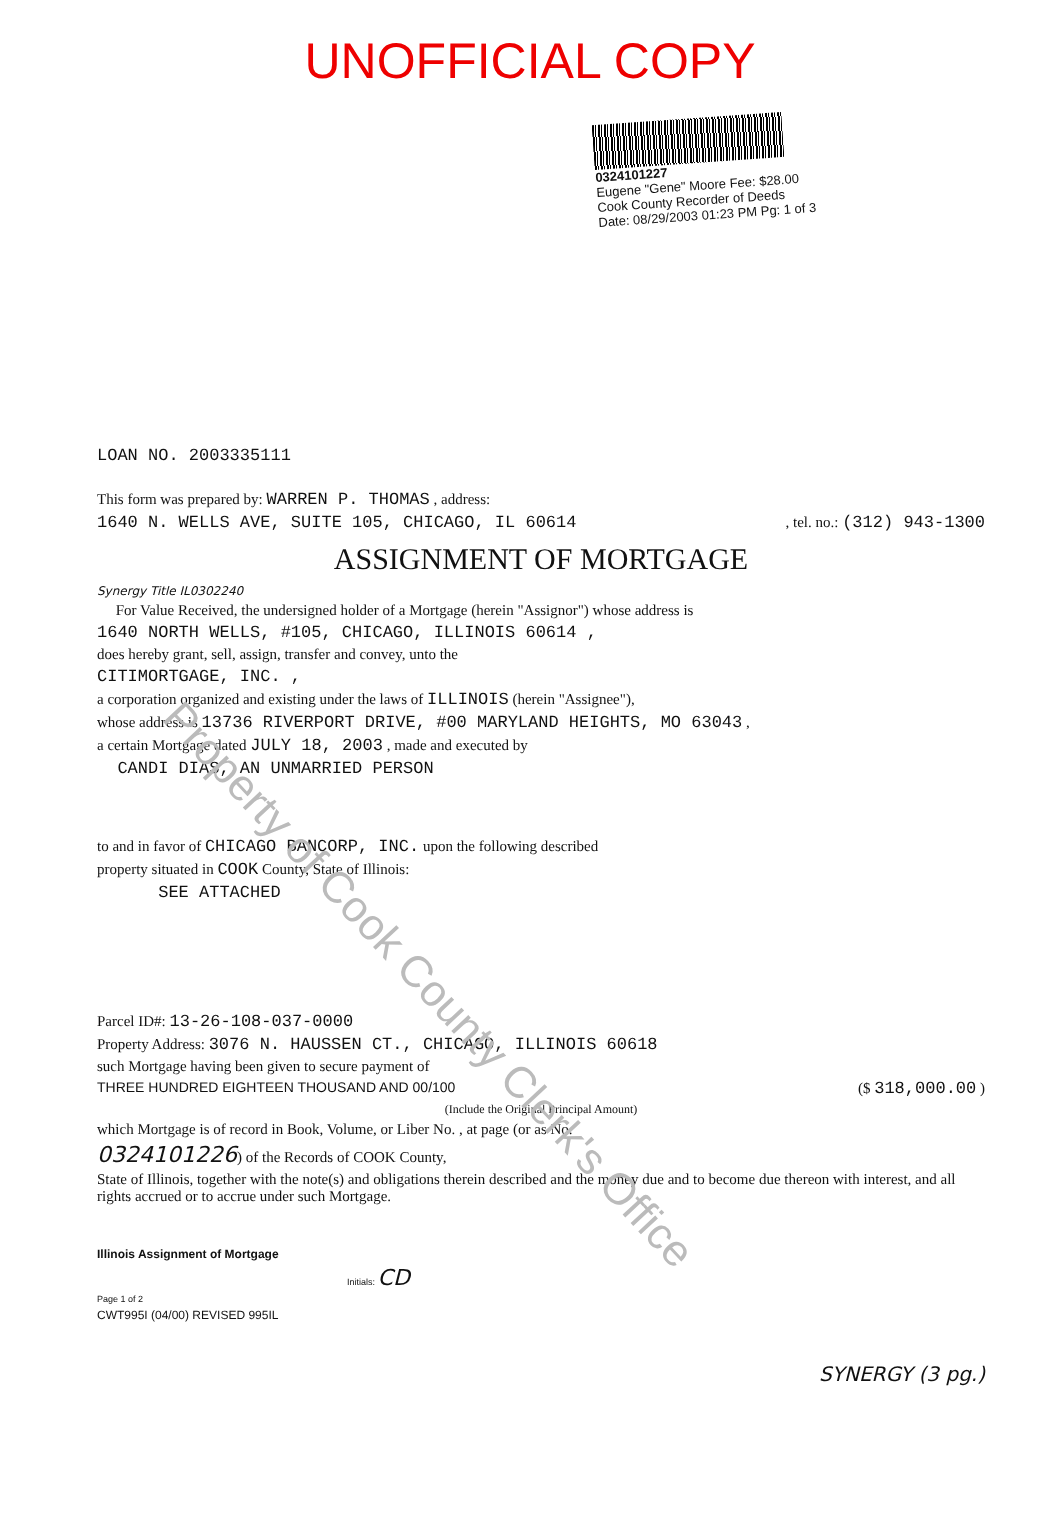UNOFFICIAL COPY
0324101227
Eugene "Gene" Moore Fee: $28.00
Cook County Recorder of Deeds
Date: 08/29/2003 01:23 PM Pg: 1 of 3
LOAN NO. 2003335111
This form was prepared by: WARREN P. THOMAS , address:
1640 N. WELLS AVE, SUITE 105, CHICAGO, IL 60614, tel. no.: (312) 943-1300
ASSIGNMENT OF MORTGAGE
Synergy Title IL0302240
For Value Received, the undersigned holder of a Mortgage (herein "Assignor") whose address is
1640 NORTH WELLS, #105, CHICAGO, ILLINOIS 60614 ,
does hereby grant, sell, assign, transfer and convey, unto the
CITIMORTGAGE, INC. ,
a corporation organized and existing under the laws of ILLINOIS (herein "Assignee"),
whose address is 13736 RIVERPORT DRIVE, #00 MARYLAND HEIGHTS, MO 63043 ,
a certain Mortgage dated JULY 18, 2003 , made and executed by
CANDI DIAS, AN UNMARRIED PERSON
to and in favor of CHICAGO BANCORP, INC. upon the following described
property situated in COOK County, State of Illinois:
SEE ATTACHED
Parcel ID#: 13-26-108-037-0000
Property Address: 3076 N. HAUSSEN CT., CHICAGO, ILLINOIS 60618
such Mortgage having been given to secure payment of
THREE HUNDRED EIGHTEEN THOUSAND AND 00/100 ($ 318,000.00 )
(Include the Original Principal Amount)
which Mortgage is of record in Book, Volume, or Liber No. , at page (or as No.
0324101226) of the Records of COOK County,
State of Illinois, together with the note(s) and obligations therein described and the money due and to become due thereon with interest, and all rights accrued or to accrue under such Mortgage.
Illinois Assignment of Mortgage
Initials: CD
Page 1 of 2
CWT995I (04/00) REVISED 995IL
SYNERGY (3 pg.)
Property of Cook County Clerk's Office